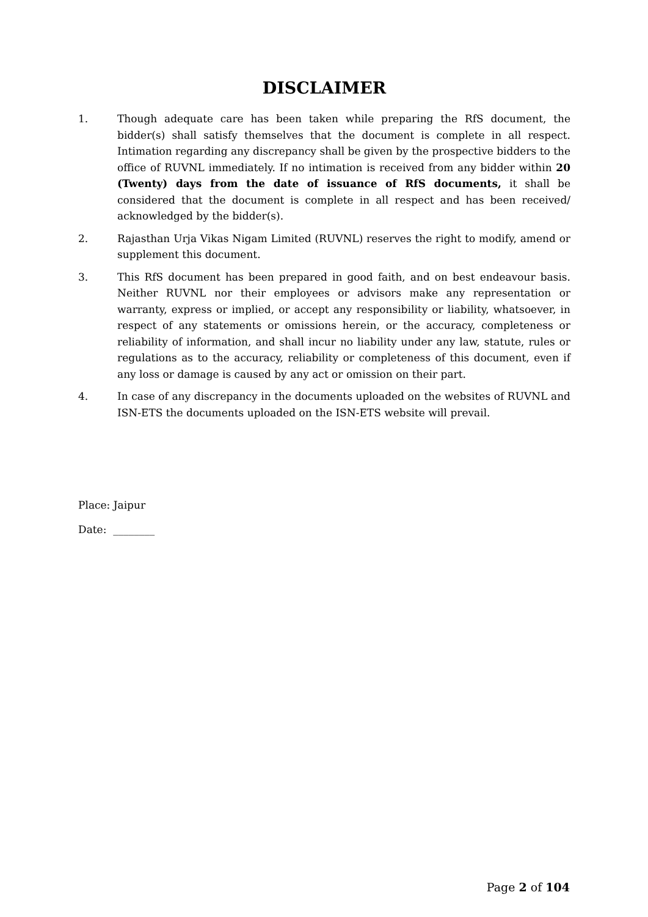DISCLAIMER
1. Though adequate care has been taken while preparing the RfS document, the bidder(s) shall satisfy themselves that the document is complete in all respect. Intimation regarding any discrepancy shall be given by the prospective bidders to the office of RUVNL immediately. If no intimation is received from any bidder within 20 (Twenty) days from the date of issuance of RfS documents, it shall be considered that the document is complete in all respect and has been received/ acknowledged by the bidder(s).
2. Rajasthan Urja Vikas Nigam Limited (RUVNL) reserves the right to modify, amend or supplement this document.
3. This RfS document has been prepared in good faith, and on best endeavour basis. Neither RUVNL nor their employees or advisors make any representation or warranty, express or implied, or accept any responsibility or liability, whatsoever, in respect of any statements or omissions herein, or the accuracy, completeness or reliability of information, and shall incur no liability under any law, statute, rules or regulations as to the accuracy, reliability or completeness of this document, even if any loss or damage is caused by any act or omission on their part.
4. In case of any discrepancy in the documents uploaded on the websites of RUVNL and ISN-ETS the documents uploaded on the ISN-ETS website will prevail.
Place: Jaipur
Date: ________
Page 2 of 104